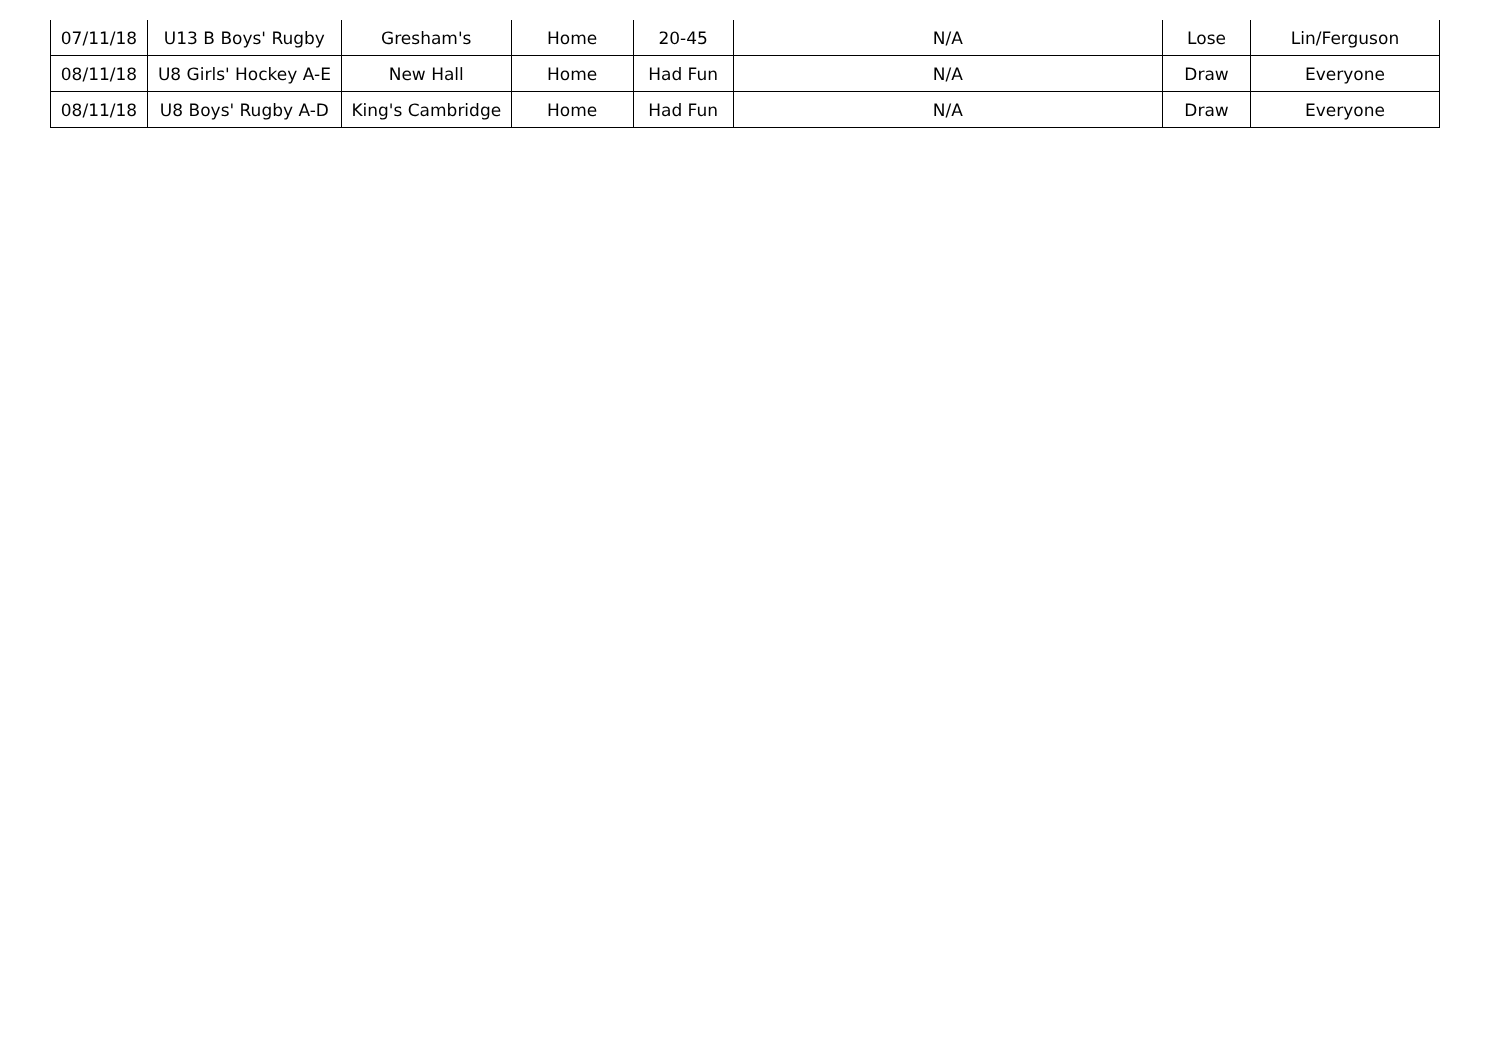| 07/11/18 | U13 B Boys' Rugby | Gresham's | Home | 20-45 | N/A | Lose | Lin/Ferguson |
| 08/11/18 | U8 Girls' Hockey A-E | New Hall | Home | Had Fun | N/A | Draw | Everyone |
| 08/11/18 | U8 Boys' Rugby A-D | King's Cambridge | Home | Had Fun | N/A | Draw | Everyone |